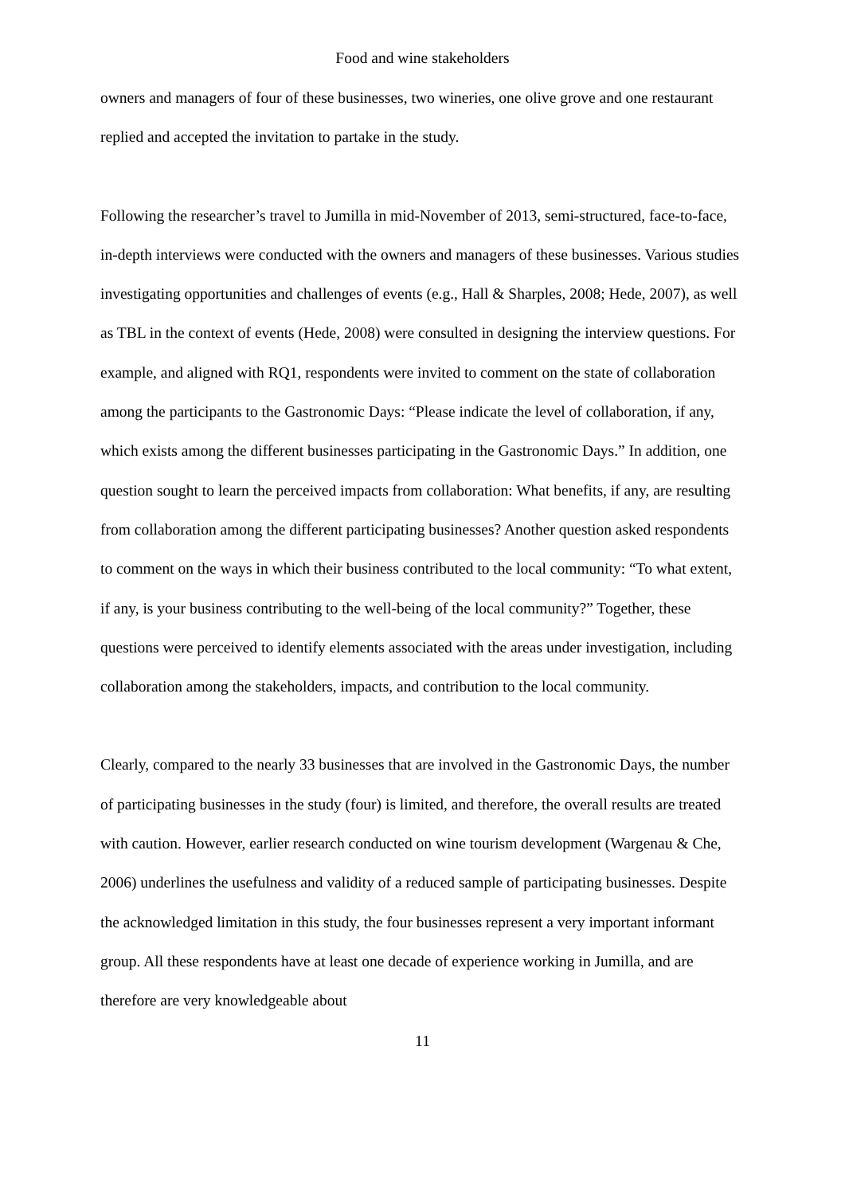Food and wine stakeholders
owners and managers of four of these businesses, two wineries, one olive grove and one restaurant replied and accepted the invitation to partake in the study.
Following the researcher’s travel to Jumilla in mid-November of 2013, semi-structured, face-to-face, in-depth interviews were conducted with the owners and managers of these businesses. Various studies investigating opportunities and challenges of events (e.g., Hall & Sharples, 2008; Hede, 2007), as well as TBL in the context of events (Hede, 2008) were consulted in designing the interview questions. For example, and aligned with RQ1, respondents were invited to comment on the state of collaboration among the participants to the Gastronomic Days: “Please indicate the level of collaboration, if any, which exists among the different businesses participating in the Gastronomic Days.” In addition, one question sought to learn the perceived impacts from collaboration: What benefits, if any, are resulting from collaboration among the different participating businesses? Another question asked respondents to comment on the ways in which their business contributed to the local community: “To what extent, if any, is your business contributing to the well-being of the local community?” Together, these questions were perceived to identify elements associated with the areas under investigation, including collaboration among the stakeholders, impacts, and contribution to the local community.
Clearly, compared to the nearly 33 businesses that are involved in the Gastronomic Days, the number of participating businesses in the study (four) is limited, and therefore, the overall results are treated with caution. However, earlier research conducted on wine tourism development (Wargenau & Che, 2006) underlines the usefulness and validity of a reduced sample of participating businesses. Despite the acknowledged limitation in this study, the four businesses represent a very important informant group. All these respondents have at least one decade of experience working in Jumilla, and are therefore are very knowledgeable about
11